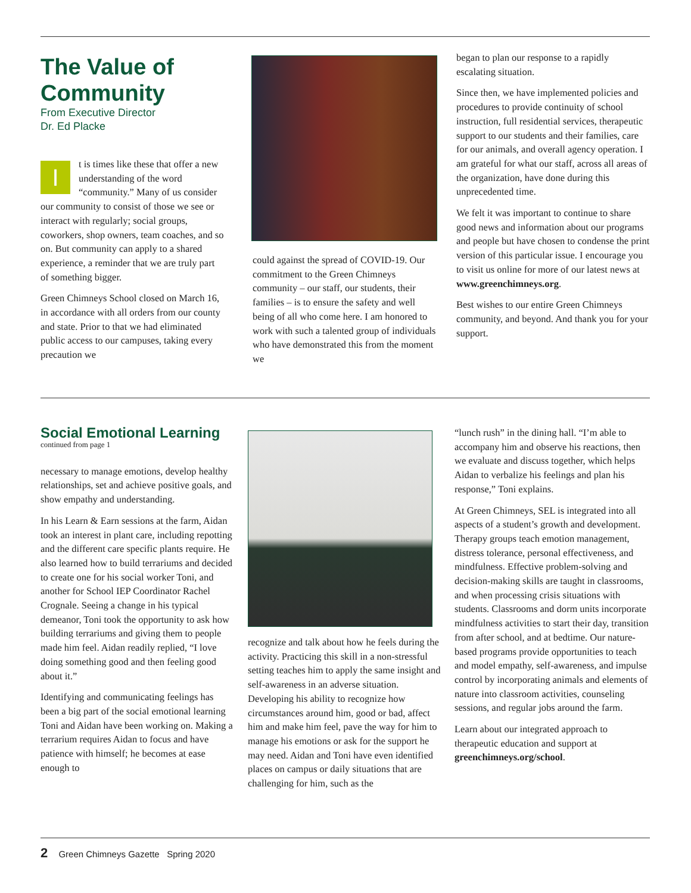The Value of Community
From Executive Director
Dr. Ed Placke
It is times like these that offer a new understanding of the word “community.” Many of us consider our community to consist of those we see or interact with regularly; social groups, coworkers, shop owners, team coaches, and so on. But community can apply to a shared experience, a reminder that we are truly part of something bigger.
Green Chimneys School closed on March 16, in accordance with all orders from our county and state. Prior to that we had eliminated public access to our campuses, taking every precaution we
could against the spread of COVID-19. Our commitment to the Green Chimneys community – our staff, our students, their families – is to ensure the safety and well being of all who come here. I am honored to work with such a talented group of individuals who have demonstrated this from the moment we
began to plan our response to a rapidly escalating situation.
Since then, we have implemented policies and procedures to provide continuity of school instruction, full residential services, therapeutic support to our students and their families, care for our animals, and overall agency operation. I am grateful for what our staff, across all areas of the organization, have done during this unprecedented time.
We felt it was important to continue to share good news and information about our programs and people but have chosen to condense the print version of this particular issue. I encourage you to visit us online for more of our latest news at www.greenchimneys.org.
Best wishes to our entire Green Chimneys community, and beyond. And thank you for your support.
Social Emotional Learning
continued from page 1
necessary to manage emotions, develop healthy relationships, set and achieve positive goals, and show empathy and understanding.
In his Learn & Earn sessions at the farm, Aidan took an interest in plant care, including repotting and the different care specific plants require. He also learned how to build terrariums and decided to create one for his social worker Toni, and another for School IEP Coordinator Rachel Crognale. Seeing a change in his typical demeanor, Toni took the opportunity to ask how building terrariums and giving them to people made him feel. Aidan readily replied, “I love doing something good and then feeling good about it.”
Identifying and communicating feelings has been a big part of the social emotional learning Toni and Aidan have been working on. Making a terrarium requires Aidan to focus and have patience with himself; he becomes at ease enough to
recognize and talk about how he feels during the activity. Practicing this skill in a non-stressful setting teaches him to apply the same insight and self-awareness in an adverse situation. Developing his ability to recognize how circumstances around him, good or bad, affect him and make him feel, pave the way for him to manage his emotions or ask for the support he may need. Aidan and Toni have even identified places on campus or daily situations that are challenging for him, such as the
“lunch rush” in the dining hall. “I’m able to accompany him and observe his reactions, then we evaluate and discuss together, which helps Aidan to verbalize his feelings and plan his response,” Toni explains.
At Green Chimneys, SEL is integrated into all aspects of a student’s growth and development. Therapy groups teach emotion management, distress tolerance, personal effectiveness, and mindfulness. Effective problem-solving and decision-making skills are taught in classrooms, and when processing crisis situations with students. Classrooms and dorm units incorporate mindfulness activities to start their day, transition from after school, and at bedtime. Our nature-based programs provide opportunities to teach and model empathy, self-awareness, and impulse control by incorporating animals and elements of nature into classroom activities, counseling sessions, and regular jobs around the farm.
Learn about our integrated approach to therapeutic education and support at greenchimneys.org/school.
2 Green Chimneys Gazette Spring 2020